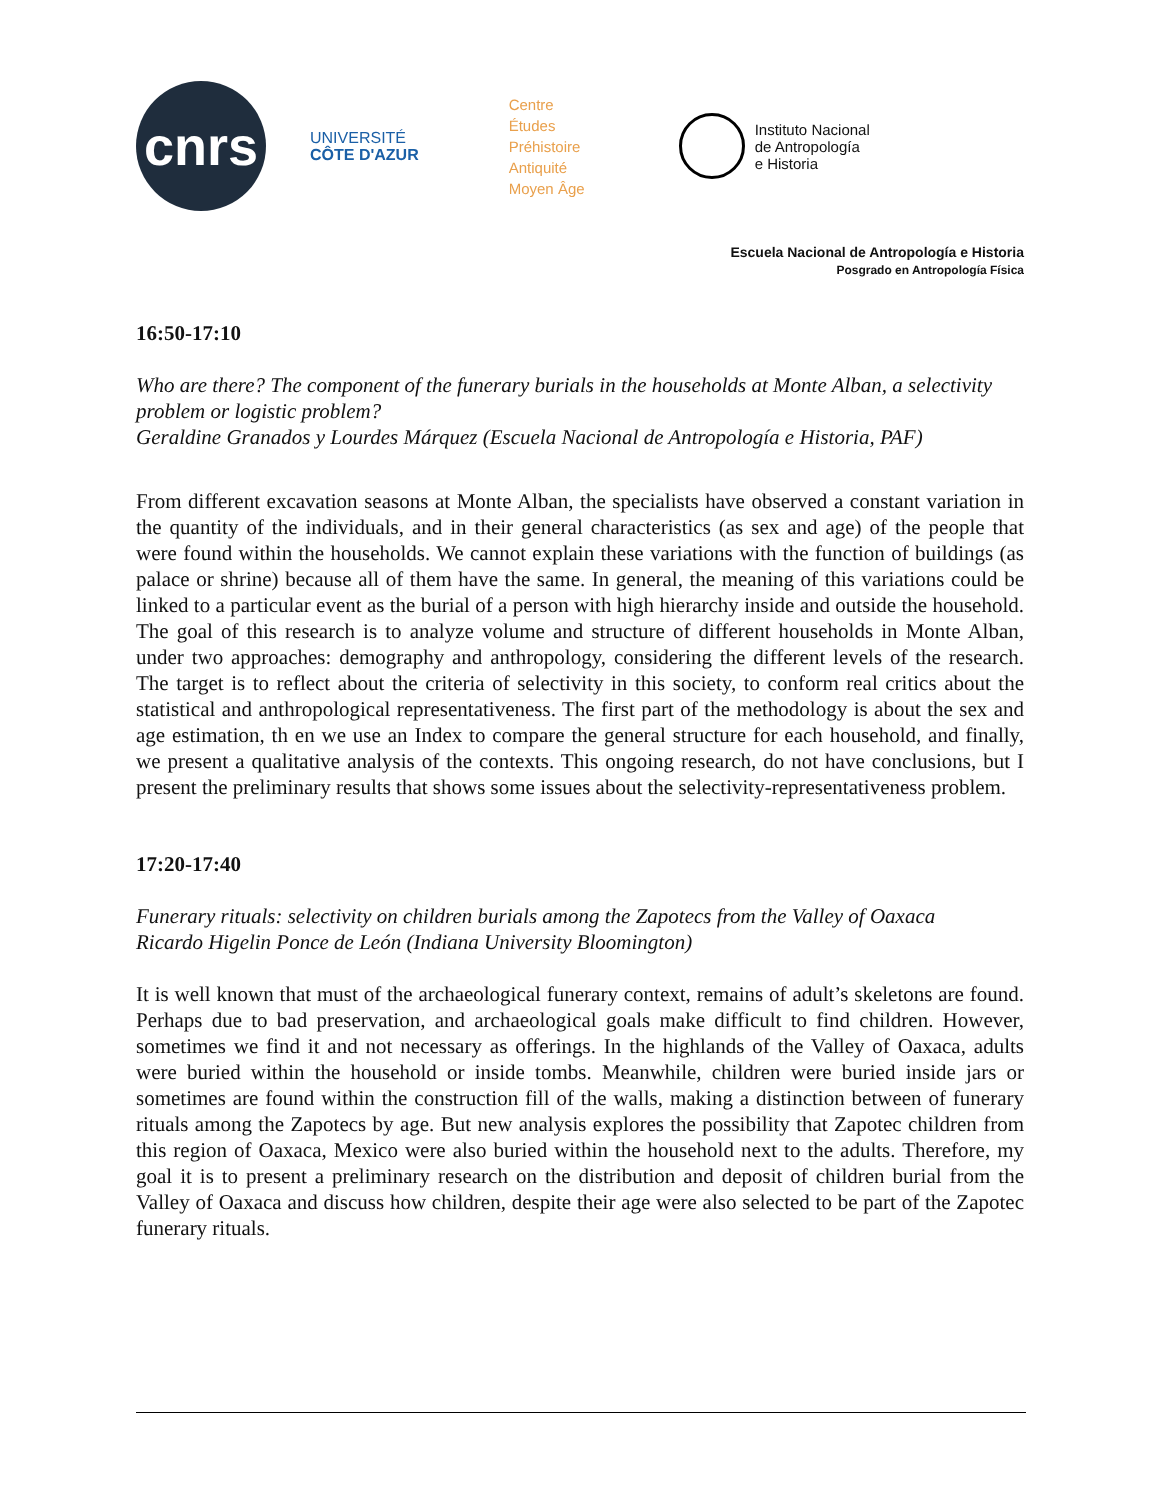cnrs
UNIVERSITÉ
CÔTE D'AZUR
Centre
Études
Préhistoire
Antiquité
Moyen Âge
Instituto Nacional
de Antropología
e Historia
Escuela Nacional de Antropología e Historia
Posgrado en Antropología Física
16:50-17:10
Who are there? The component of the funerary burials in the households at Monte Alban, a selectivity problem or logistic problem?
Geraldine Granados y Lourdes Márquez (Escuela Nacional de Antropología e Historia, PAF)
From different excavation seasons at Monte Alban, the specialists have observed a constant variation in the quantity of the individuals, and in their general characteristics (as sex and age) of the people that were found within the households. We cannot explain these variations with the function of buildings (as palace or shrine) because all of them have the same. In general, the meaning of this variations could be linked to a particular event as the burial of a person with high hierarchy inside and outside the household. The goal of this research is to analyze volume and structure of different households in Monte Alban, under two approaches: demography and anthropology, considering the different levels of the research. The target is to reflect about the criteria of selectivity in this society, to conform real critics about the statistical and anthropological representativeness. The first part of the methodology is about the sex and age estimation, th en we use an Index to compare the general structure for each household, and finally, we present a qualitative analysis of the contexts. This ongoing research, do not have conclusions, but I present the preliminary results that shows some issues about the selectivity-representativeness problem.
17:20-17:40
Funerary rituals: selectivity on children burials among the Zapotecs from the Valley of Oaxaca
Ricardo Higelin Ponce de León (Indiana University Bloomington)
It is well known that must of the archaeological funerary context, remains of adult’s skeletons are found. Perhaps due to bad preservation, and archaeological goals make difficult to find children. However, sometimes we find it and not necessary as offerings. In the highlands of the Valley of Oaxaca, adults were buried within the household or inside tombs. Meanwhile, children were buried inside jars or sometimes are found within the construction fill of the walls, making a distinction between of funerary rituals among the Zapotecs by age. But new analysis explores the possibility that Zapotec children from this region of Oaxaca, Mexico were also buried within the household next to the adults. Therefore, my goal it is to present a preliminary research on the distribution and deposit of children burial from the Valley of Oaxaca and discuss how children, despite their age were also selected to be part of the Zapotec funerary rituals.